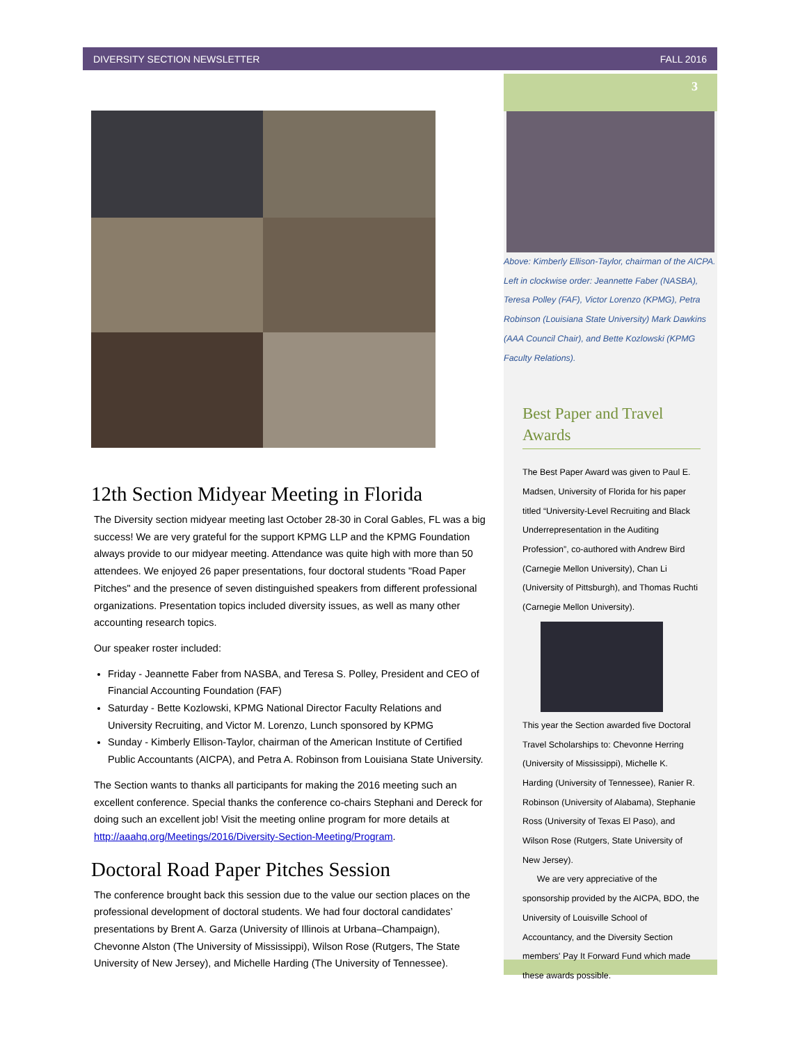DIVERSITY SECTION NEWSLETTER FALL 2016
3
12th Section Midyear Meeting in Florida
The Diversity section midyear meeting last October 28-30 in Coral Gables, FL was a big success! We are very grateful for the support KPMG LLP and the KPMG Foundation always provide to our midyear meeting. Attendance was quite high with more than 50 attendees. We enjoyed 26 paper presentations, four doctoral students "Road Paper Pitches" and the presence of seven distinguished speakers from different professional organizations. Presentation topics included diversity issues, as well as many other accounting research topics.
Our speaker roster included:
Friday - Jeannette Faber from NASBA, and Teresa S. Polley, President and CEO of Financial Accounting Foundation (FAF)
Saturday - Bette Kozlowski, KPMG National Director Faculty Relations and University Recruiting, and Victor M. Lorenzo, Lunch sponsored by KPMG
Sunday - Kimberly Ellison-Taylor, chairman of the American Institute of Certified Public Accountants (AICPA), and Petra A. Robinson from Louisiana State University.
The Section wants to thanks all participants for making the 2016 meeting such an excellent conference. Special thanks the conference co-chairs Stephani and Dereck for doing such an excellent job! Visit the meeting online program for more details at http://aaahq.org/Meetings/2016/Diversity-Section-Meeting/Program.
Doctoral Road Paper Pitches Session
The conference brought back this session due to the value our section places on the professional development of doctoral students. We had four doctoral candidates’ presentations by Brent A. Garza (University of Illinois at Urbana–Champaign), Chevonne Alston (The University of Mississippi), Wilson Rose (Rutgers, The State University of New Jersey), and Michelle Harding (The University of Tennessee).
Above: Kimberly Ellison-Taylor, chairman of the AICPA. Left in clockwise order: Jeannette Faber (NASBA), Teresa Polley (FAF), Victor Lorenzo (KPMG), Petra Robinson (Louisiana State University) Mark Dawkins (AAA Council Chair), and Bette Kozlowski (KPMG Faculty Relations).
Best Paper and Travel Awards
The Best Paper Award was given to Paul E. Madsen, University of Florida for his paper titled “University-Level Recruiting and Black Underrepresentation in the Auditing Profession”, co-authored with Andrew Bird (Carnegie Mellon University), Chan Li (University of Pittsburgh), and Thomas Ruchti (Carnegie Mellon University).
This year the Section awarded five Doctoral Travel Scholarships to: Chevonne Herring (University of Mississippi), Michelle K. Harding (University of Tennessee), Ranier R. Robinson (University of Alabama), Stephanie Ross (University of Texas El Paso), and Wilson Rose (Rutgers, State University of New Jersey).
We are very appreciative of the sponsorship provided by the AICPA, BDO, the University of Louisville School of Accountancy, and the Diversity Section members' Pay It Forward Fund which made these awards possible.